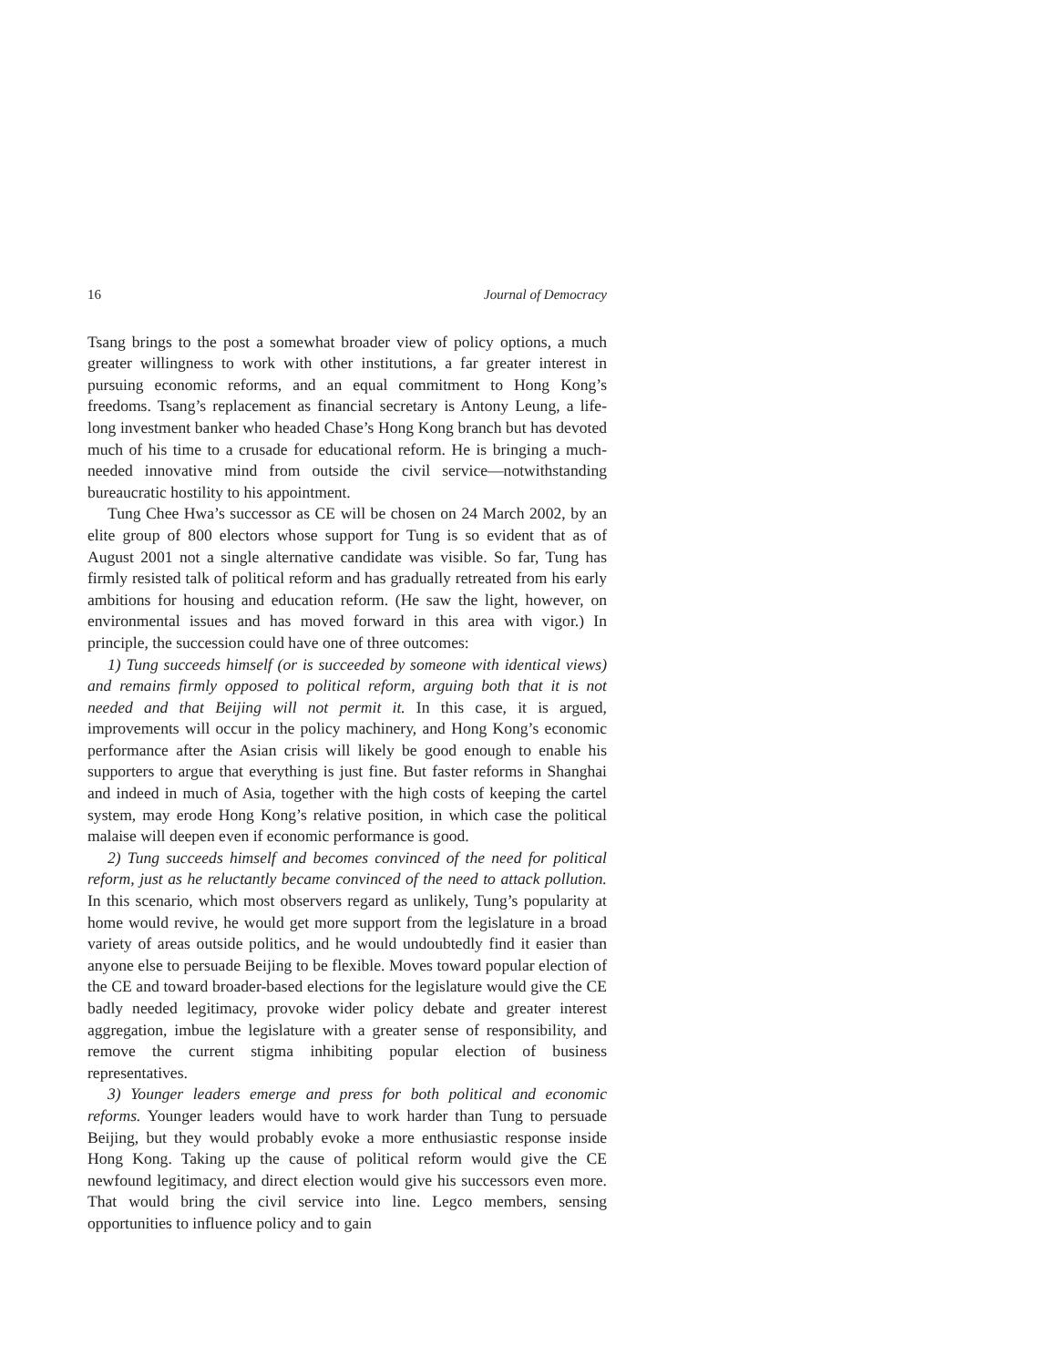16 Journal of Democracy
Tsang brings to the post a somewhat broader view of policy options, a much greater willingness to work with other institutions, a far greater interest in pursuing economic reforms, and an equal commitment to Hong Kong’s freedoms. Tsang’s replacement as financial secretary is Antony Leung, a life-long investment banker who headed Chase’s Hong Kong branch but has devoted much of his time to a crusade for educational reform. He is bringing a much-needed innovative mind from outside the civil service—notwithstanding bureaucratic hostility to his appointment.
Tung Chee Hwa’s successor as CE will be chosen on 24 March 2002, by an elite group of 800 electors whose support for Tung is so evident that as of August 2001 not a single alternative candidate was visible. So far, Tung has firmly resisted talk of political reform and has gradually retreated from his early ambitions for housing and education reform. (He saw the light, however, on environmental issues and has moved forward in this area with vigor.) In principle, the succession could have one of three outcomes:
1) Tung succeeds himself (or is succeeded by someone with identical views) and remains firmly opposed to political reform, arguing both that it is not needed and that Beijing will not permit it. In this case, it is argued, improvements will occur in the policy machinery, and Hong Kong’s economic performance after the Asian crisis will likely be good enough to enable his supporters to argue that everything is just fine. But faster reforms in Shanghai and indeed in much of Asia, together with the high costs of keeping the cartel system, may erode Hong Kong’s relative position, in which case the political malaise will deepen even if economic performance is good.
2) Tung succeeds himself and becomes convinced of the need for political reform, just as he reluctantly became convinced of the need to attack pollution. In this scenario, which most observers regard as unlikely, Tung’s popularity at home would revive, he would get more support from the legislature in a broad variety of areas outside politics, and he would undoubtedly find it easier than anyone else to persuade Beijing to be flexible. Moves toward popular election of the CE and toward broader-based elections for the legislature would give the CE badly needed legitimacy, provoke wider policy debate and greater interest aggregation, imbue the legislature with a greater sense of responsibility, and remove the current stigma inhibiting popular election of business representatives.
3) Younger leaders emerge and press for both political and economic reforms. Younger leaders would have to work harder than Tung to persuade Beijing, but they would probably evoke a more enthusiastic response inside Hong Kong. Taking up the cause of political reform would give the CE newfound legitimacy, and direct election would give his successors even more. That would bring the civil service into line. Legco members, sensing opportunities to influence policy and to gain